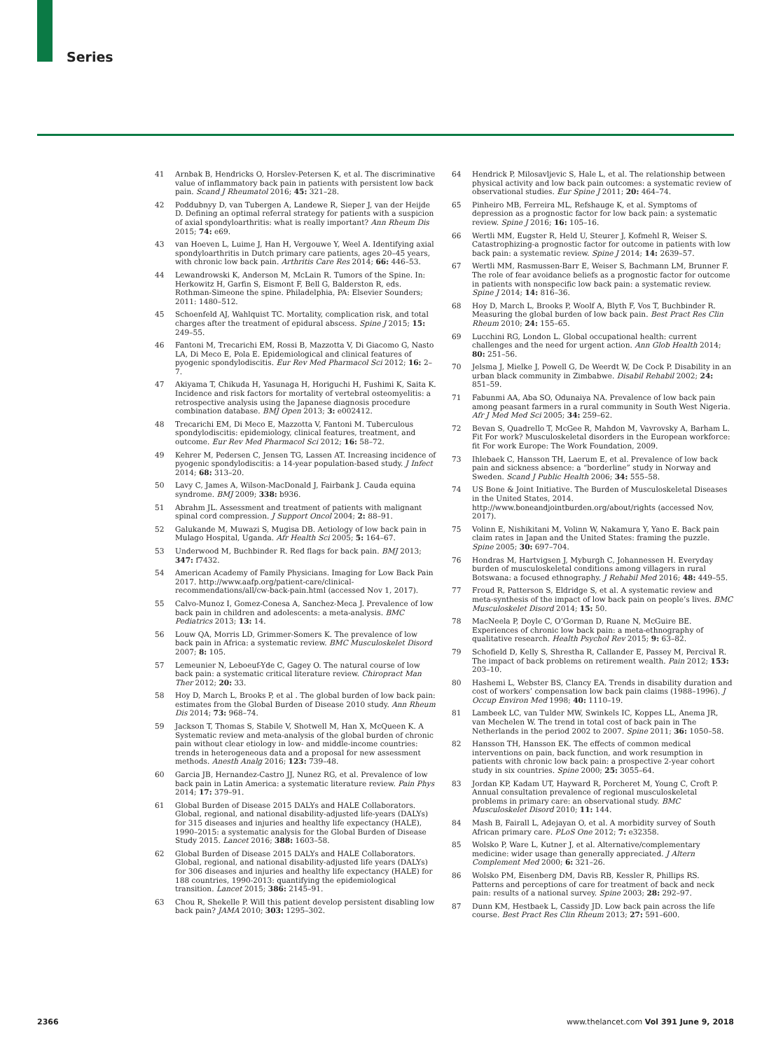Series
41 Arnbak B, Hendricks O, Horslev-Petersen K, et al. The discriminative value of inflammatory back pain in patients with persistent low back pain. Scand J Rheumatol 2016; 45: 321–28.
42 Poddubnyy D, van Tubergen A, Landewe R, Sieper J, van der Heijde D. Defining an optimal referral strategy for patients with a suspicion of axial spondyloarthritis: what is really important? Ann Rheum Dis 2015; 74: e69.
43 van Hoeven L, Luime J, Han H, Vergouwe Y, Weel A. Identifying axial spondyloarthritis in Dutch primary care patients, ages 20–45 years, with chronic low back pain. Arthritis Care Res 2014; 66: 446–53.
44 Lewandrowski K, Anderson M, McLain R. Tumors of the Spine. In: Herkowitz H, Garfin S, Eismont F, Bell G, Balderston R, eds. Rothman-Simeone the spine. Philadelphia, PA: Elsevier Sounders; 2011: 1480–512.
45 Schoenfeld AJ, Wahlquist TC. Mortality, complication risk, and total charges after the treatment of epidural abscess. Spine J 2015; 15: 249–55.
46 Fantoni M, Trecarichi EM, Rossi B, Mazzotta V, Di Giacomo G, Nasto LA, Di Meco E, Pola E. Epidemiological and clinical features of pyogenic spondylodiscitis. Eur Rev Med Pharmacol Sci 2012; 16: 2–7.
47 Akiyama T, Chikuda H, Yasunaga H, Horiguchi H, Fushimi K, Saita K. Incidence and risk factors for mortality of vertebral osteomyelitis: a retrospective analysis using the Japanese diagnosis procedure combination database. BMJ Open 2013; 3: e002412.
48 Trecarichi EM, Di Meco E, Mazzotta V, Fantoni M. Tuberculous spondylodiscitis: epidemiology, clinical features, treatment, and outcome. Eur Rev Med Pharmacol Sci 2012; 16: 58–72.
49 Kehrer M, Pedersen C, Jensen TG, Lassen AT. Increasing incidence of pyogenic spondylodiscitis: a 14-year population-based study. J Infect 2014; 68: 313–20.
50 Lavy C, James A, Wilson-MacDonald J, Fairbank J. Cauda equina syndrome. BMJ 2009; 338: b936.
51 Abrahm JL. Assessment and treatment of patients with malignant spinal cord compression. J Support Oncol 2004; 2: 88–91.
52 Galukande M, Muwazi S, Mugisa DB. Aetiology of low back pain in Mulago Hospital, Uganda. Afr Health Sci 2005; 5: 164–67.
53 Underwood M, Buchbinder R. Red flags for back pain. BMJ 2013; 347: f7432.
54 American Academy of Family Physicians. Imaging for Low Back Pain 2017. http://www.aafp.org/patient-care/clinical-recommendations/all/cw-back-pain.html (accessed Nov 1, 2017).
55 Calvo-Munoz I, Gomez-Conesa A, Sanchez-Meca J. Prevalence of low back pain in children and adolescents: a meta-analysis. BMC Pediatrics 2013; 13: 14.
56 Louw QA, Morris LD, Grimmer-Somers K. The prevalence of low back pain in Africa: a systematic review. BMC Musculoskelet Disord 2007; 8: 105.
57 Lemeunier N, Leboeuf-Yde C, Gagey O. The natural course of low back pain: a systematic critical literature review. Chiropract Man Ther 2012; 20: 33.
58 Hoy D, March L, Brooks P, et al . The global burden of low back pain: estimates from the Global Burden of Disease 2010 study. Ann Rheum Dis 2014; 73: 968–74.
59 Jackson T, Thomas S, Stabile V, Shotwell M, Han X, McQueen K. A Systematic review and meta-analysis of the global burden of chronic pain without clear etiology in low- and middle-income countries: trends in heterogeneous data and a proposal for new assessment methods. Anesth Analg 2016; 123: 739–48.
60 Garcia JB, Hernandez-Castro JJ, Nunez RG, et al. Prevalence of low back pain in Latin America: a systematic literature review. Pain Phys 2014; 17: 379–91.
61 Global Burden of Disease 2015 DALYs and HALE Collaborators. Global, regional, and national disability-adjusted life-years (DALYs) for 315 diseases and injuries and healthy life expectancy (HALE), 1990–2015: a systematic analysis for the Global Burden of Disease Study 2015. Lancet 2016; 388: 1603–58.
62 Global Burden of Disease 2015 DALYs and HALE Collaborators. Global, regional, and national disability-adjusted life years (DALYs) for 306 diseases and injuries and healthy life expectancy (HALE) for 188 countries, 1990-2013: quantifying the epidemiological transition. Lancet 2015; 386: 2145–91.
63 Chou R, Shekelle P. Will this patient develop persistent disabling low back pain? JAMA 2010; 303: 1295–302.
64 Hendrick P, Milosavljevic S, Hale L, et al. The relationship between physical activity and low back pain outcomes: a systematic review of observational studies. Eur Spine J 2011; 20: 464–74.
65 Pinheiro MB, Ferreira ML, Refshauge K, et al. Symptoms of depression as a prognostic factor for low back pain: a systematic review. Spine J 2016; 16: 105–16.
66 Wertli MM, Eugster R, Held U, Steurer J, Kofmehl R, Weiser S. Catastrophizing-a prognostic factor for outcome in patients with low back pain: a systematic review. Spine J 2014; 14: 2639–57.
67 Wertli MM, Rasmussen-Barr E, Weiser S, Bachmann LM, Brunner F. The role of fear avoidance beliefs as a prognostic factor for outcome in patients with nonspecific low back pain: a systematic review. Spine J 2014; 14: 816–36.
68 Hoy D, March L, Brooks P, Woolf A, Blyth F, Vos T, Buchbinder R. Measuring the global burden of low back pain. Best Pract Res Clin Rheum 2010; 24: 155–65.
69 Lucchini RG, London L. Global occupational health: current challenges and the need for urgent action. Ann Glob Health 2014; 80: 251–56.
70 Jelsma J, Mielke J, Powell G, De Weerdt W, De Cock P. Disability in an urban black community in Zimbabwe. Disabil Rehabil 2002; 24: 851–59.
71 Fabunmi AA, Aba SO, Odunaiya NA. Prevalence of low back pain among peasant farmers in a rural community in South West Nigeria. Afr J Med Med Sci 2005; 34: 259–62.
72 Bevan S, Quadrello T, McGee R, Mahdon M, Vavrovsky A, Barham L. Fit For work? Musculoskeletal disorders in the European workforce: fit For work Europe: The Work Foundation, 2009.
73 Ihlebaek C, Hansson TH, Laerum E, et al. Prevalence of low back pain and sickness absence: a “borderline” study in Norway and Sweden. Scand J Public Health 2006; 34: 555–58.
74 US Bone & Joint Initiative. The Burden of Musculoskeletal Diseases in the United States, 2014. http://www.boneandjointburden.org/about/rights (accessed Nov, 2017).
75 Volinn E, Nishikitani M, Volinn W, Nakamura Y, Yano E. Back pain claim rates in Japan and the United States: framing the puzzle. Spine 2005; 30: 697–704.
76 Hondras M, Hartvigsen J, Myburgh C, Johannessen H. Everyday burden of musculoskeletal conditions among villagers in rural Botswana: a focused ethnography. J Rehabil Med 2016; 48: 449–55.
77 Froud R, Patterson S, Eldridge S, et al. A systematic review and meta-synthesis of the impact of low back pain on people’s lives. BMC Musculoskelet Disord 2014; 15: 50.
78 MacNeela P, Doyle C, O’Gorman D, Ruane N, McGuire BE. Experiences of chronic low back pain: a meta-ethnography of qualitative research. Health Psychol Rev 2015; 9: 63–82.
79 Schofield D, Kelly S, Shrestha R, Callander E, Passey M, Percival R. The impact of back problems on retirement wealth. Pain 2012; 153: 203–10.
80 Hashemi L, Webster BS, Clancy EA. Trends in disability duration and cost of workers’ compensation low back pain claims (1988–1996). J Occup Environ Med 1998; 40: 1110–19.
81 Lambeek LC, van Tulder MW, Swinkels IC, Koppes LL, Anema JR, van Mechelen W. The trend in total cost of back pain in The Netherlands in the period 2002 to 2007. Spine 2011; 36: 1050–58.
82 Hansson TH, Hansson EK. The effects of common medical interventions on pain, back function, and work resumption in patients with chronic low back pain: a prospective 2-year cohort study in six countries. Spine 2000; 25: 3055–64.
83 Jordan KP, Kadam UT, Hayward R, Porcheret M, Young C, Croft P. Annual consultation prevalence of regional musculoskeletal problems in primary care: an observational study. BMC Musculoskelet Disord 2010; 11: 144.
84 Mash B, Fairall L, Adejayan O, et al. A morbidity survey of South African primary care. PLoS One 2012; 7: e32358.
85 Wolsko P, Ware L, Kutner J, et al. Alternative/complementary medicine: wider usage than generally appreciated. J Altern Complement Med 2000; 6: 321–26.
86 Wolsko PM, Eisenberg DM, Davis RB, Kessler R, Phillips RS. Patterns and perceptions of care for treatment of back and neck pain: results of a national survey. Spine 2003; 28: 292–97.
87 Dunn KM, Hestbaek L, Cassidy JD. Low back pain across the life course. Best Pract Res Clin Rheum 2013; 27: 591–600.
2366 www.thelancet.com Vol 391 June 9, 2018